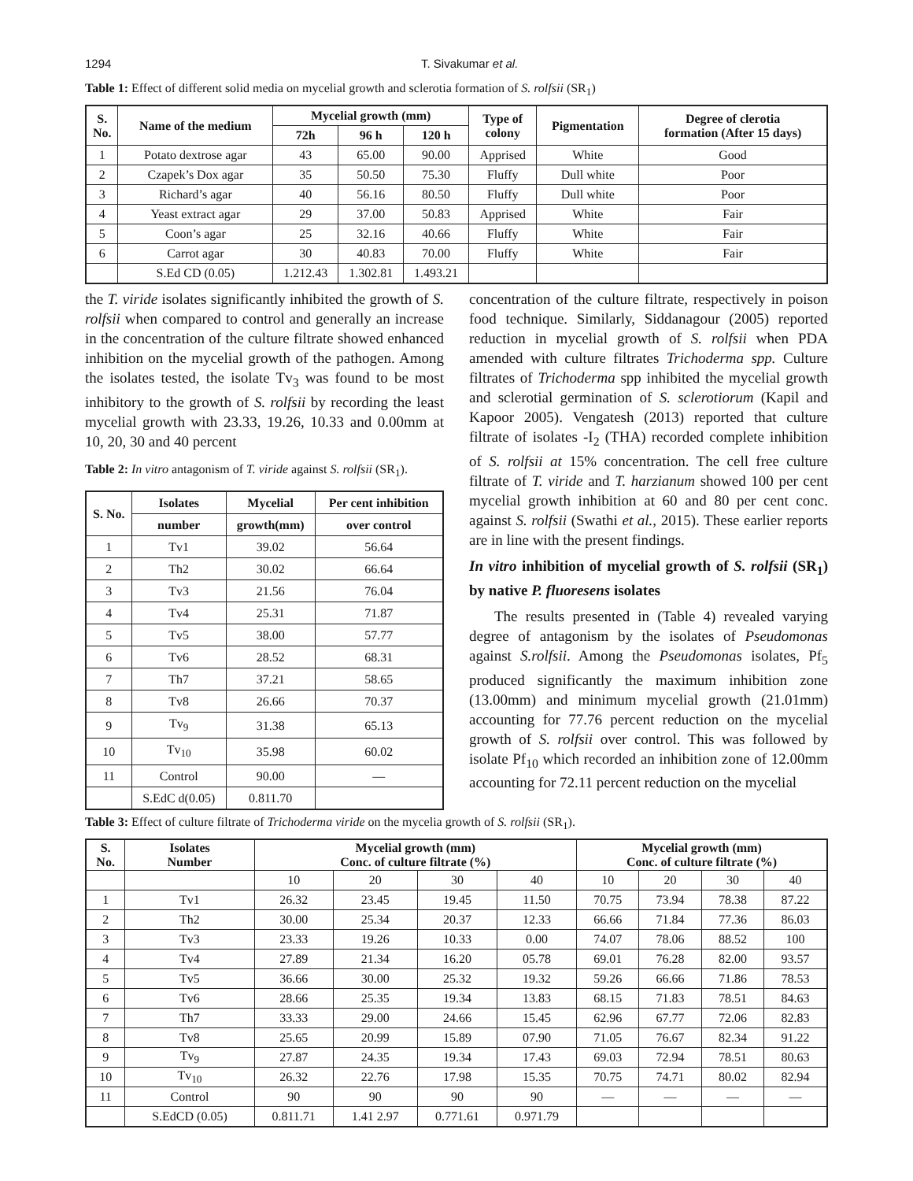1294 T. Sivakumar et al.
Table 1: Effect of different solid media on mycelial growth and sclerotia formation of S. rolfsii (SR<sub>1</sub>)
| S. No. | Name of the medium | Mycelial growth (mm) | | | Type of colony | Pigmentation | Degree of clerotia formation (After 15 days) |
| --- | --- | --- | --- | --- | --- | --- | --- |
| | | 72h | 96 h | 120 h | | | |
| 1 | Potato dextrose agar | 43 | 65.00 | 90.00 | Apprised | White | Good |
| 2 | Czapek’s Dox agar | 35 | 50.50 | 75.30 | Fluffy | Dull white | Poor |
| 3 | Richard’s agar | 40 | 56.16 | 80.50 | Fluffy | Dull white | Poor |
| 4 | Yeast extract agar | 29 | 37.00 | 50.83 | Apprised | White | Fair |
| 5 | Coon’s agar | 25 | 32.16 | 40.66 | Fluffy | White | Fair |
| 6 | Carrot agar | 30 | 40.83 | 70.00 | Fluffy | White | Fair |
| | S.Ed CD (0.05) | 1.212.43 | 1.302.81 | 1.493.21 | | | |
the T. viride isolates significantly inhibited the growth of S. rolfsii when compared to control and generally an increase in the concentration of the culture filtrate showed enhanced inhibition on the mycelial growth of the pathogen. Among the isolates tested, the isolate Tv<sub>3</sub> was found to be most inhibitory to the growth of S. rolfsii by recording the least mycelial growth with 23.33, 19.26, 10.33 and 0.00mm at 10, 20, 30 and 40 percent
Table 2: In vitro antagonism of T. viride against S. rolfsii (SR<sub>1</sub>).
| S. No. | Isolates | Mycelial | Per cent inhibition |
| --- | --- | --- | --- |
| | number | growth(mm) | over control |
| 1 | Tv1 | 39.02 | 56.64 |
| 2 | Th2 | 30.02 | 66.64 |
| 3 | Tv3 | 21.56 | 76.04 |
| 4 | Tv4 | 25.31 | 71.87 |
| 5 | Tv5 | 38.00 | 57.77 |
| 6 | Tv6 | 28.52 | 68.31 |
| 7 | Th7 | 37.21 | 58.65 |
| 8 | Tv8 | 26.66 | 70.37 |
| 9 | Tv<sub>9</sub> | 31.38 | 65.13 |
| 10 | Tv<sub>10</sub> | 35.98 | 60.02 |
| 11 | Control | 90.00 | — |
| | S.EdC d(0.05) | 0.811.70 | |
concentration of the culture filtrate, respectively in poison food technique. Similarly, Siddanagour (2005) reported reduction in mycelial growth of S. rolfsii when PDA amended with culture filtrates Trichoderma spp. Culture filtrates of Trichoderma spp inhibited the mycelial growth and sclerotial germination of S. sclerotiorum (Kapil and Kapoor 2005). Vengatesh (2013) reported that culture filtrate of isolates -I<sub>2</sub> (THA) recorded complete inhibition of S. rolfsii at 15% concentration. The cell free culture filtrate of T. viride and T. harzianum showed 100 per cent mycelial growth inhibition at 60 and 80 per cent conc. against S. rolfsii (Swathi et al., 2015). These earlier reports are in line with the present findings.
In vitro inhibition of mycelial growth of S. rolfsii (SR<sub>1</sub>) by native P. fluoresens isolates
The results presented in (Table 4) revealed varying degree of antagonism by the isolates of Pseudomonas against S.rolfsii. Among the Pseudomonas isolates, Pf<sub>5</sub> produced significantly the maximum inhibition zone (13.00mm) and minimum mycelial growth (21.01mm) accounting for 77.76 percent reduction on the mycelial growth of S. rolfsii over control. This was followed by isolate Pf<sub>10</sub> which recorded an inhibition zone of 12.00mm accounting for 72.11 percent reduction on the mycelial
Table 3: Effect of culture filtrate of Trichoderma viride on the mycelia growth of S. rolfsii (SR<sub>1</sub>).
| S. No. | Isolates Number | Mycelial growth (mm) Conc. of culture filtrate (%) | | | | Mycelial growth (mm) Conc. of culture filtrate (%) | | | |
| --- | --- | --- | --- | --- | --- | --- | --- | --- | --- |
| | | 10 | 20 | 30 | 40 | 10 | 20 | 30 | 40 |
| 1 | Tv1 | 26.32 | 23.45 | 19.45 | 11.50 | 70.75 | 73.94 | 78.38 | 87.22 |
| 2 | Th2 | 30.00 | 25.34 | 20.37 | 12.33 | 66.66 | 71.84 | 77.36 | 86.03 |
| 3 | Tv3 | 23.33 | 19.26 | 10.33 | 0.00 | 74.07 | 78.06 | 88.52 | 100 |
| 4 | Tv4 | 27.89 | 21.34 | 16.20 | 05.78 | 69.01 | 76.28 | 82.00 | 93.57 |
| 5 | Tv5 | 36.66 | 30.00 | 25.32 | 19.32 | 59.26 | 66.66 | 71.86 | 78.53 |
| 6 | Tv6 | 28.66 | 25.35 | 19.34 | 13.83 | 68.15 | 71.83 | 78.51 | 84.63 |
| 7 | Th7 | 33.33 | 29.00 | 24.66 | 15.45 | 62.96 | 67.77 | 72.06 | 82.83 |
| 8 | Tv8 | 25.65 | 20.99 | 15.89 | 07.90 | 71.05 | 76.67 | 82.34 | 91.22 |
| 9 | Tv<sub>9</sub> | 27.87 | 24.35 | 19.34 | 17.43 | 69.03 | 72.94 | 78.51 | 80.63 |
| 10 | Tv<sub>10</sub> | 26.32 | 22.76 | 17.98 | 15.35 | 70.75 | 74.71 | 80.02 | 82.94 |
| 11 | Control | 90 | 90 | 90 | 90 | — | — | — | — |
| | S.EdCD (0.05) | 0.811.71 | 1.41 2.97 | 0.771.61 | 0.971.79 | | | | |